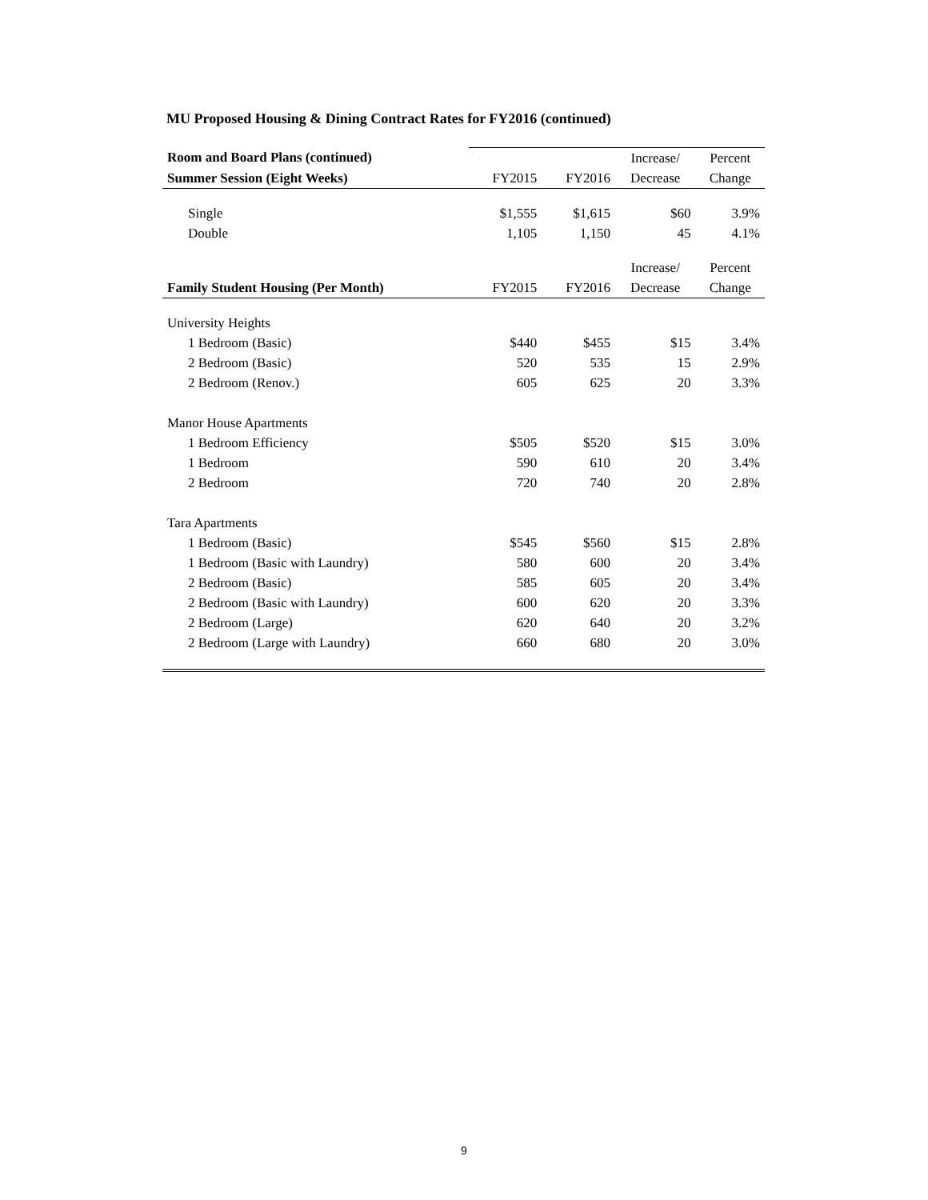MU Proposed Housing & Dining Contract Rates for FY2016 (continued)
| Room and Board Plans (continued) | | | Increase/ | Percent |
| --- | --- | --- | --- | --- |
| Summer Session (Eight Weeks) | FY2015 | FY2016 | Decrease | Change |
| Single | $1,555 | $1,615 | $60 | 3.9% |
| Double | 1,105 | 1,150 | 45 | 4.1% |
| | | | Increase/ | Percent |
| Family Student Housing (Per Month) | FY2015 | FY2016 | Decrease | Change |
| University Heights | | | | |
| 1 Bedroom (Basic) | $440 | $455 | $15 | 3.4% |
| 2 Bedroom (Basic) | 520 | 535 | 15 | 2.9% |
| 2 Bedroom (Renov.) | 605 | 625 | 20 | 3.3% |
| Manor House Apartments | | | | |
| 1 Bedroom Efficiency | $505 | $520 | $15 | 3.0% |
| 1 Bedroom | 590 | 610 | 20 | 3.4% |
| 2 Bedroom | 720 | 740 | 20 | 2.8% |
| Tara Apartments | | | | |
| 1 Bedroom (Basic) | $545 | $560 | $15 | 2.8% |
| 1 Bedroom (Basic with Laundry) | 580 | 600 | 20 | 3.4% |
| 2 Bedroom (Basic) | 585 | 605 | 20 | 3.4% |
| 2 Bedroom (Basic with Laundry) | 600 | 620 | 20 | 3.3% |
| 2 Bedroom (Large) | 620 | 640 | 20 | 3.2% |
| 2 Bedroom (Large with Laundry) | 660 | 680 | 20 | 3.0% |
9